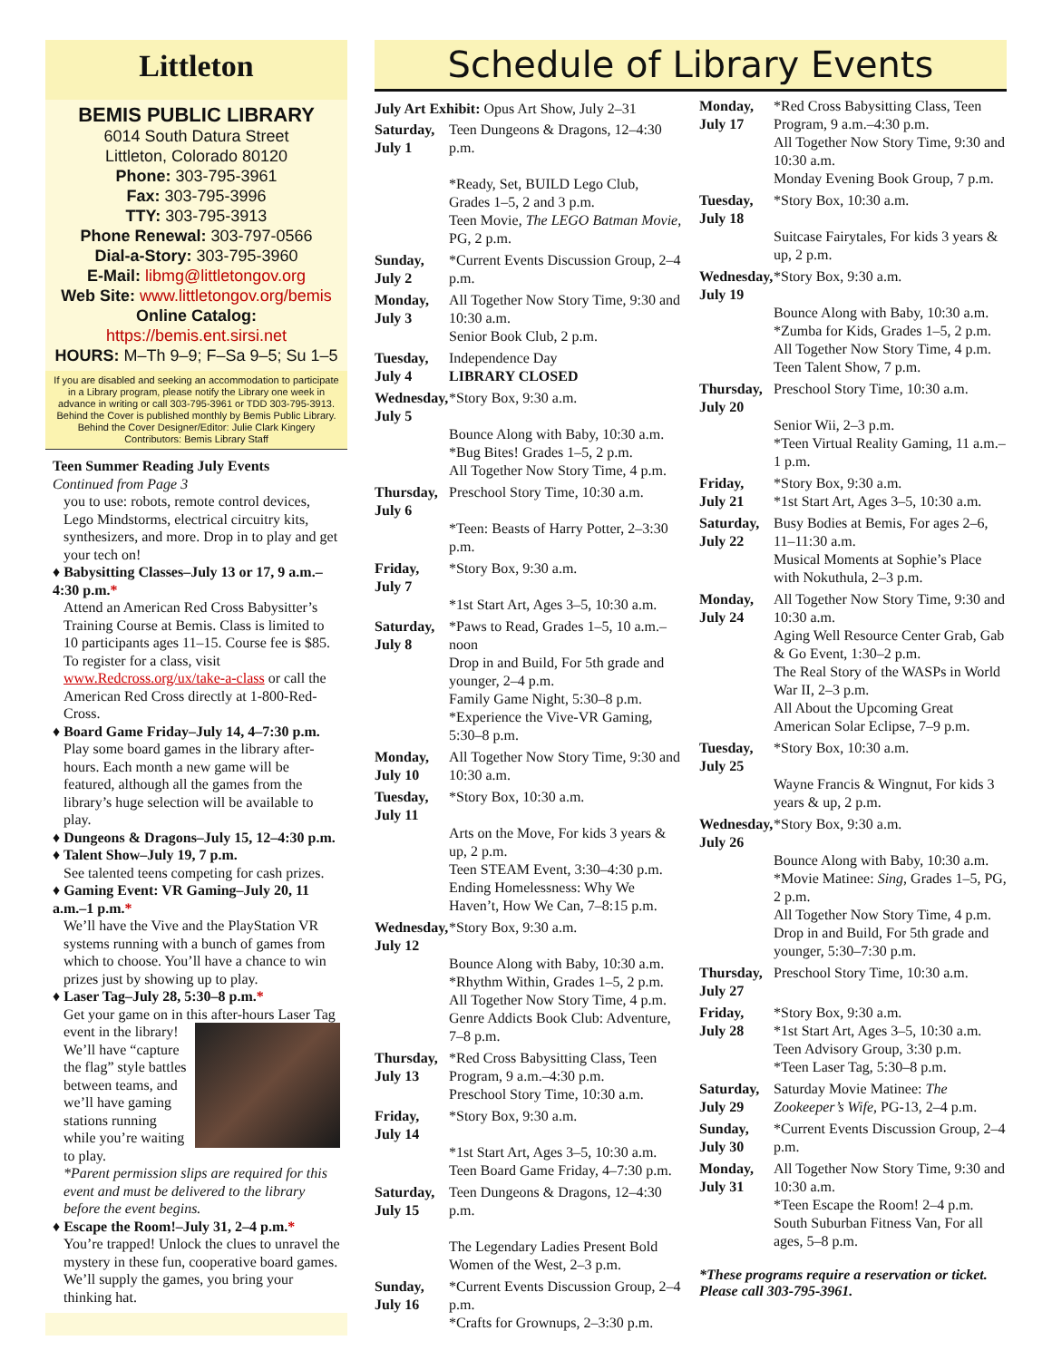Littleton
BEMIS PUBLIC LIBRARY
6014 South Datura Street
Littleton, Colorado 80120
Phone: 303-795-3961
Fax: 303-795-3996
TTY: 303-795-3913
Phone Renewal: 303-797-0566
Dial-a-Story: 303-795-3960
E-Mail: libmg@littletongov.org
Web Site: www.littletongov.org/bemis
Online Catalog: https://bemis.ent.sirsi.net
HOURS: M–Th 9–9; F–Sa 9–5; Su 1–5
If you are disabled and seeking an accommodation to participate in a Library program, please notify the Library one week in advance in writing or call 303-795-3961 or TDD 303-795-3913.
Behind the Cover is published monthly by Bemis Public Library. Behind the Cover Designer/Editor: Julie Clark Kingery Contributors: Bemis Library Staff
Teen Summer Reading July Events
Continued from Page 3
you to use: robots, remote control devices, Lego Mindstorms, electrical circuitry kits, synthesizers, and more. Drop in to play and get your tech on!
♦ Babysitting Classes–July 13 or 17, 9 a.m.–4:30 p.m.*
Attend an American Red Cross Babysitter’s Training Course at Bemis. Class is limited to 10 participants ages 11–15. Course fee is $85. To register for a class, visit www.Redcross.org/ux/take-a-class or call the American Red Cross directly at 1-800-Red-Cross.
♦ Board Game Friday–July 14, 4–7:30 p.m.
Play some board games in the library after-hours. Each month a new game will be featured, although all the games from the library’s huge selection will be available to play.
♦ Dungeons & Dragons–July 15, 12–4:30 p.m.
♦ Talent Show–July 19, 7 p.m.
See talented teens competing for cash prizes.
♦ Gaming Event: VR Gaming–July 20, 11 a.m.–1 p.m.*
We’ll have the Vive and the PlayStation VR systems running with a bunch of games from which to choose. You’ll have a chance to win prizes just by showing up to play.
♦ Laser Tag–July 28, 5:30–8 p.m.*
Get your game on in this after-hours Laser Tag event in the library! We’ll have “capture the flag” style battles between teams, and we’ll have gaming stations running while you’re waiting to play.
*Parent permission slips are required for this event and must be delivered to the library before the event begins.
♦ Escape the Room!–July 31, 2–4 p.m.*
You’re trapped! Unlock the clues to unravel the mystery in these fun, cooperative board games. We’ll supply the games, you bring your thinking hat.
Schedule of Library Events
July Art Exhibit: Opus Art Show, July 2–31
| Saturday, July 1 | Teen Dungeons & Dragons, 12–4:30 p.m. *Ready, Set, BUILD Lego Club, Grades 1–5, 2 and 3 p.m. Teen Movie, The LEGO Batman Movie, PG, 2 p.m. |
| Sunday, July 2 | *Current Events Discussion Group, 2–4 p.m. |
| Monday, July 3 | All Together Now Story Time, 9:30 and 10:30 a.m. Senior Book Club, 2 p.m. |
| Tuesday, July 4 | Independence Day LIBRARY CLOSED |
| Wednesday, July 5 | *Story Box, 9:30 a.m. Bounce Along with Baby, 10:30 a.m. *Bug Bites! Grades 1–5, 2 p.m. All Together Now Story Time, 4 p.m. |
| Thursday, July 6 | Preschool Story Time, 10:30 a.m. *Teen: Beasts of Harry Potter, 2–3:30 p.m. |
| Friday, July 7 | *Story Box, 9:30 a.m. *1st Start Art, Ages 3–5, 10:30 a.m. |
| Saturday, July 8 | *Paws to Read, Grades 1–5, 10 a.m.–noon Drop in and Build, For 5th grade and younger, 2–4 p.m. Family Game Night, 5:30–8 p.m. *Experience the Vive-VR Gaming, 5:30–8 p.m. |
| Monday, July 10 | All Together Now Story Time, 9:30 and 10:30 a.m. |
| Tuesday, July 11 | *Story Box, 10:30 a.m. Arts on the Move, For kids 3 years & up, 2 p.m. Teen STEAM Event, 3:30–4:30 p.m. Ending Homelessness: Why We Haven’t, How We Can, 7–8:15 p.m. |
| Wednesday, July 12 | *Story Box, 9:30 a.m. Bounce Along with Baby, 10:30 a.m. *Rhythm Within, Grades 1–5, 2 p.m. All Together Now Story Time, 4 p.m. Genre Addicts Book Club: Adventure, 7–8 p.m. |
| Thursday, July 13 | *Red Cross Babysitting Class, Teen Program, 9 a.m.–4:30 p.m. Preschool Story Time, 10:30 a.m. |
| Friday, July 14 | *Story Box, 9:30 a.m. *1st Start Art, Ages 3–5, 10:30 a.m. Teen Board Game Friday, 4–7:30 p.m. |
| Saturday, July 15 | Teen Dungeons & Dragons, 12–4:30 p.m. The Legendary Ladies Present Bold Women of the West, 2–3 p.m. |
| Sunday, July 16 | *Current Events Discussion Group, 2–4 p.m. *Crafts for Grownups, 2–3:30 p.m. |
| Monday, July 17 | *Red Cross Babysitting Class, Teen Program, 9 a.m.–4:30 p.m. All Together Now Story Time, 9:30 and 10:30 a.m. Monday Evening Book Group, 7 p.m. |
| Tuesday, July 18 | *Story Box, 10:30 a.m. Suitcase Fairytales, For kids 3 years & up, 2 p.m. |
| Wednesday, July 19 | *Story Box, 9:30 a.m. Bounce Along with Baby, 10:30 a.m. *Zumba for Kids, Grades 1–5, 2 p.m. All Together Now Story Time, 4 p.m. Teen Talent Show, 7 p.m. |
| Thursday, July 20 | Preschool Story Time, 10:30 a.m. Senior Wii, 2–3 p.m. *Teen Virtual Reality Gaming, 11 a.m.–1 p.m. |
| Friday, July 21 | *Story Box, 9:30 a.m. *1st Start Art, Ages 3–5, 10:30 a.m. |
| Saturday, July 22 | Busy Bodies at Bemis, For ages 2–6, 11–11:30 a.m. Musical Moments at Sophie’s Place with Nokuthula, 2–3 p.m. |
| Monday, July 24 | All Together Now Story Time, 9:30 and 10:30 a.m. Aging Well Resource Center Grab, Gab & Go Event, 1:30–2 p.m. The Real Story of the WASPs in World War II, 2–3 p.m. All About the Upcoming Great American Solar Eclipse, 7–9 p.m. |
| Tuesday, July 25 | *Story Box, 10:30 a.m. Wayne Francis & Wingnut, For kids 3 years & up, 2 p.m. |
| Wednesday, July 26 | *Story Box, 9:30 a.m. Bounce Along with Baby, 10:30 a.m. *Movie Matinee: Sing , Grades 1–5, PG, 2 p.m. All Together Now Story Time, 4 p.m. Drop in and Build, For 5th grade and younger, 5:30–7:30 p.m. |
| Thursday, July 27 | Preschool Story Time, 10:30 a.m. |
| Friday, July 28 | *Story Box, 9:30 a.m. *1st Start Art, Ages 3–5, 10:30 a.m. Teen Advisory Group, 3:30 p.m. *Teen Laser Tag, 5:30–8 p.m. |
| Saturday, July 29 | Saturday Movie Matinee: The Zookeeper’s Wife, PG-13, 2–4 p.m. |
| Sunday, July 30 | *Current Events Discussion Group, 2–4 p.m. |
| Monday, July 31 | All Together Now Story Time, 9:30 and 10:30 a.m. *Teen Escape the Room! 2–4 p.m. South Suburban Fitness Van, For all ages, 5–8 p.m. |
*These programs require a reservation or ticket. Please call 303-795-3961.